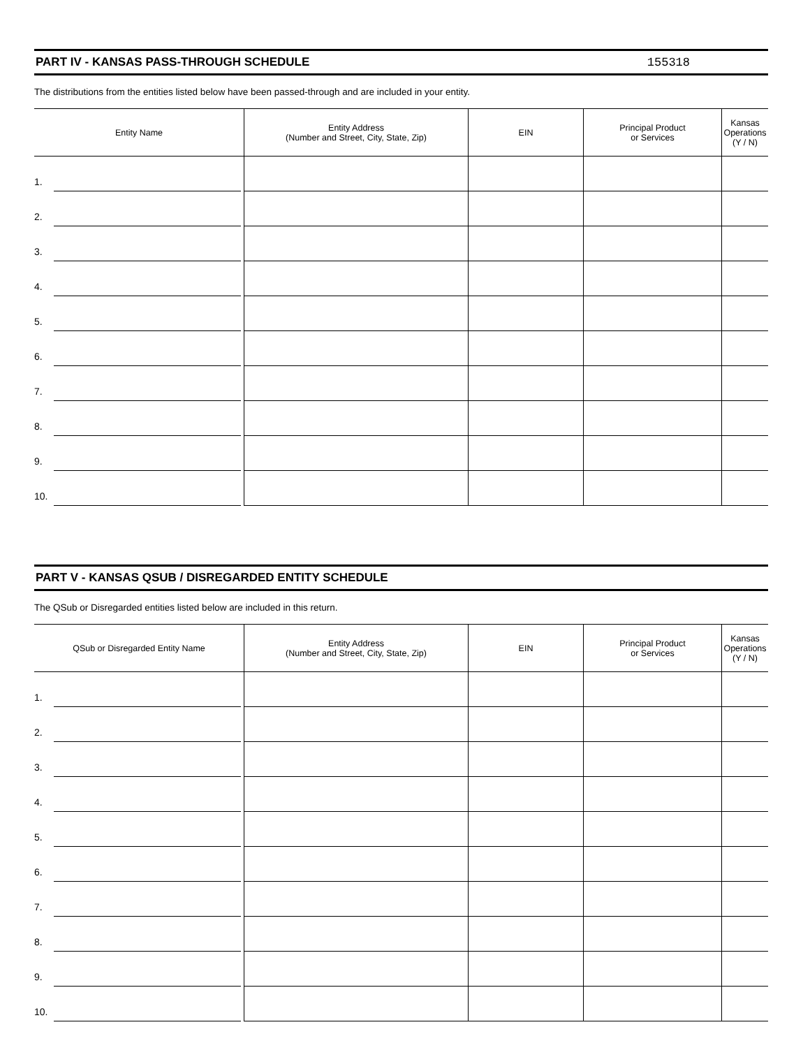PART IV - KANSAS PASS-THROUGH SCHEDULE 155318
The distributions from the entities listed below have been passed-through and are included in your entity.
| Entity Name | Entity Address (Number and Street, City, State, Zip) | EIN | Principal Product or Services | Kansas Operations (Y / N) |
| --- | --- | --- | --- | --- |
| 1. | | | | |
| 2. | | | | |
| 3. | | | | |
| 4. | | | | |
| 5. | | | | |
| 6. | | | | |
| 7. | | | | |
| 8. | | | | |
| 9. | | | | |
| 10. | | | | |
PART V - KANSAS QSUB / DISREGARDED ENTITY SCHEDULE
The QSub or Disregarded entities listed below are included in this return.
| QSub or Disregarded Entity Name | Entity Address (Number and Street, City, State, Zip) | EIN | Principal Product or Services | Kansas Operations (Y / N) |
| --- | --- | --- | --- | --- |
| 1. | | | | |
| 2. | | | | |
| 3. | | | | |
| 4. | | | | |
| 5. | | | | |
| 6. | | | | |
| 7. | | | | |
| 8. | | | | |
| 9. | | | | |
| 10. | | | | |